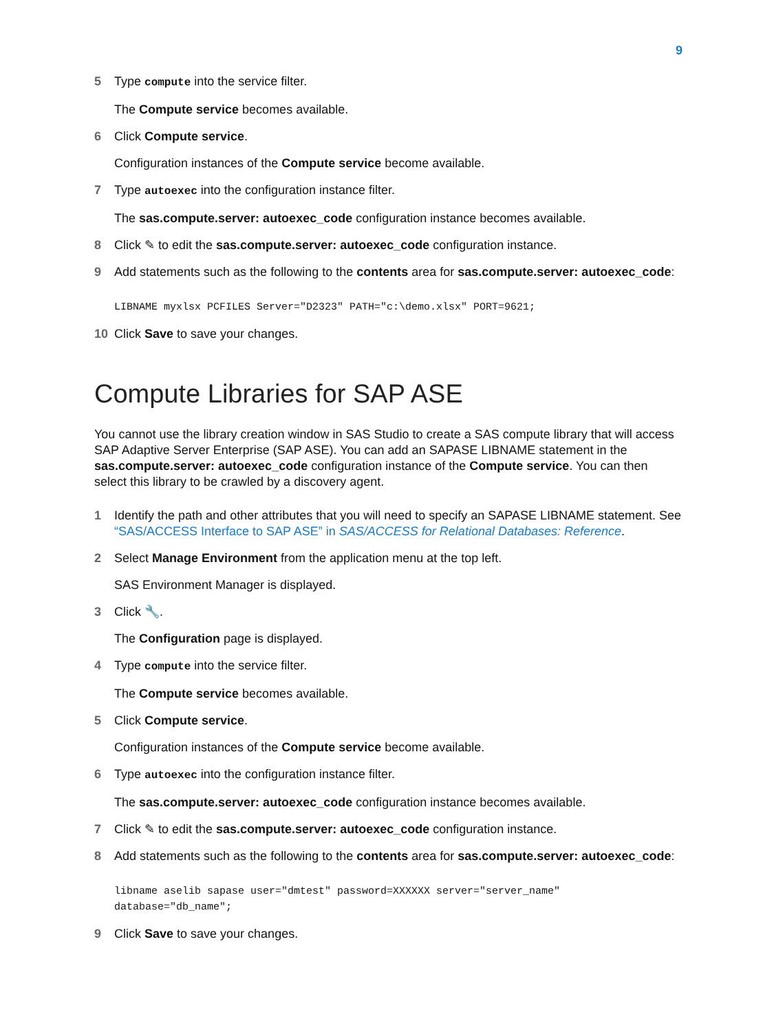9
5 Type compute into the service filter.
The Compute service becomes available.
6 Click Compute service.
Configuration instances of the Compute service become available.
7 Type autoexec into the configuration instance filter.
The sas.compute.server: autoexec_code configuration instance becomes available.
8 Click ✎ to edit the sas.compute.server: autoexec_code configuration instance.
9 Add statements such as the following to the contents area for sas.compute.server: autoexec_code:
LIBNAME myxlsx PCFILES Server="D2323" PATH="c:\demo.xlsx" PORT=9621;
10 Click Save to save your changes.
Compute Libraries for SAP ASE
You cannot use the library creation window in SAS Studio to create a SAS compute library that will access SAP Adaptive Server Enterprise (SAP ASE). You can add an SAPASE LIBNAME statement in the sas.compute.server: autoexec_code configuration instance of the Compute service. You can then select this library to be crawled by a discovery agent.
1 Identify the path and other attributes that you will need to specify an SAPASE LIBNAME statement. See “SAS/ACCESS Interface to SAP ASE” in SAS/ACCESS for Relational Databases: Reference.
2 Select Manage Environment from the application menu at the top left.
SAS Environment Manager is displayed.
3 Click 🔧.
The Configuration page is displayed.
4 Type compute into the service filter.
The Compute service becomes available.
5 Click Compute service.
Configuration instances of the Compute service become available.
6 Type autoexec into the configuration instance filter.
The sas.compute.server: autoexec_code configuration instance becomes available.
7 Click ✎ to edit the sas.compute.server: autoexec_code configuration instance.
8 Add statements such as the following to the contents area for sas.compute.server: autoexec_code:
libname aselib sapase user="dmtest" password=XXXXXX server="server_name"
database="db_name";
9 Click Save to save your changes.